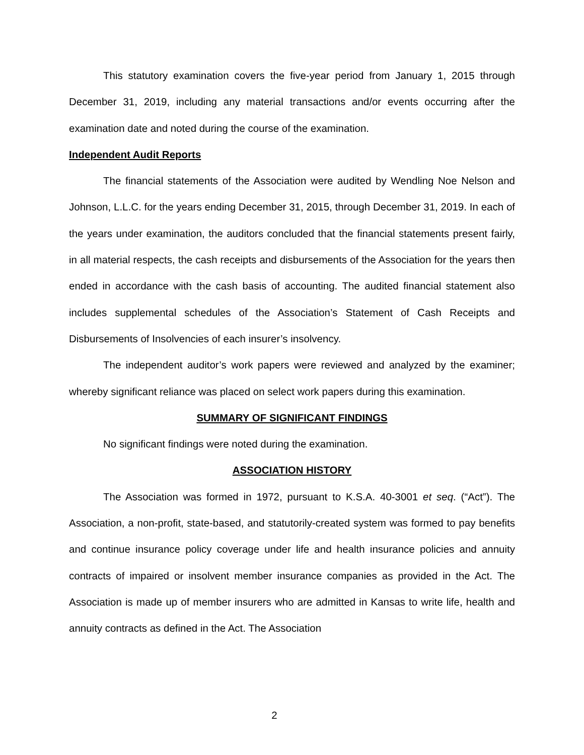This statutory examination covers the five-year period from January 1, 2015 through December 31, 2019, including any material transactions and/or events occurring after the examination date and noted during the course of the examination.
Independent Audit Reports
The financial statements of the Association were audited by Wendling Noe Nelson and Johnson, L.L.C. for the years ending December 31, 2015, through December 31, 2019. In each of the years under examination, the auditors concluded that the financial statements present fairly, in all material respects, the cash receipts and disbursements of the Association for the years then ended in accordance with the cash basis of accounting. The audited financial statement also includes supplemental schedules of the Association’s Statement of Cash Receipts and Disbursements of Insolvencies of each insurer’s insolvency.
The independent auditor’s work papers were reviewed and analyzed by the examiner; whereby significant reliance was placed on select work papers during this examination.
SUMMARY OF SIGNIFICANT FINDINGS
No significant findings were noted during the examination.
ASSOCIATION HISTORY
The Association was formed in 1972, pursuant to K.S.A. 40-3001 et seq. (“Act”). The Association, a non-profit, state-based, and statutorily-created system was formed to pay benefits and continue insurance policy coverage under life and health insurance policies and annuity contracts of impaired or insolvent member insurance companies as provided in the Act. The Association is made up of member insurers who are admitted in Kansas to write life, health and annuity contracts as defined in the Act. The Association
2